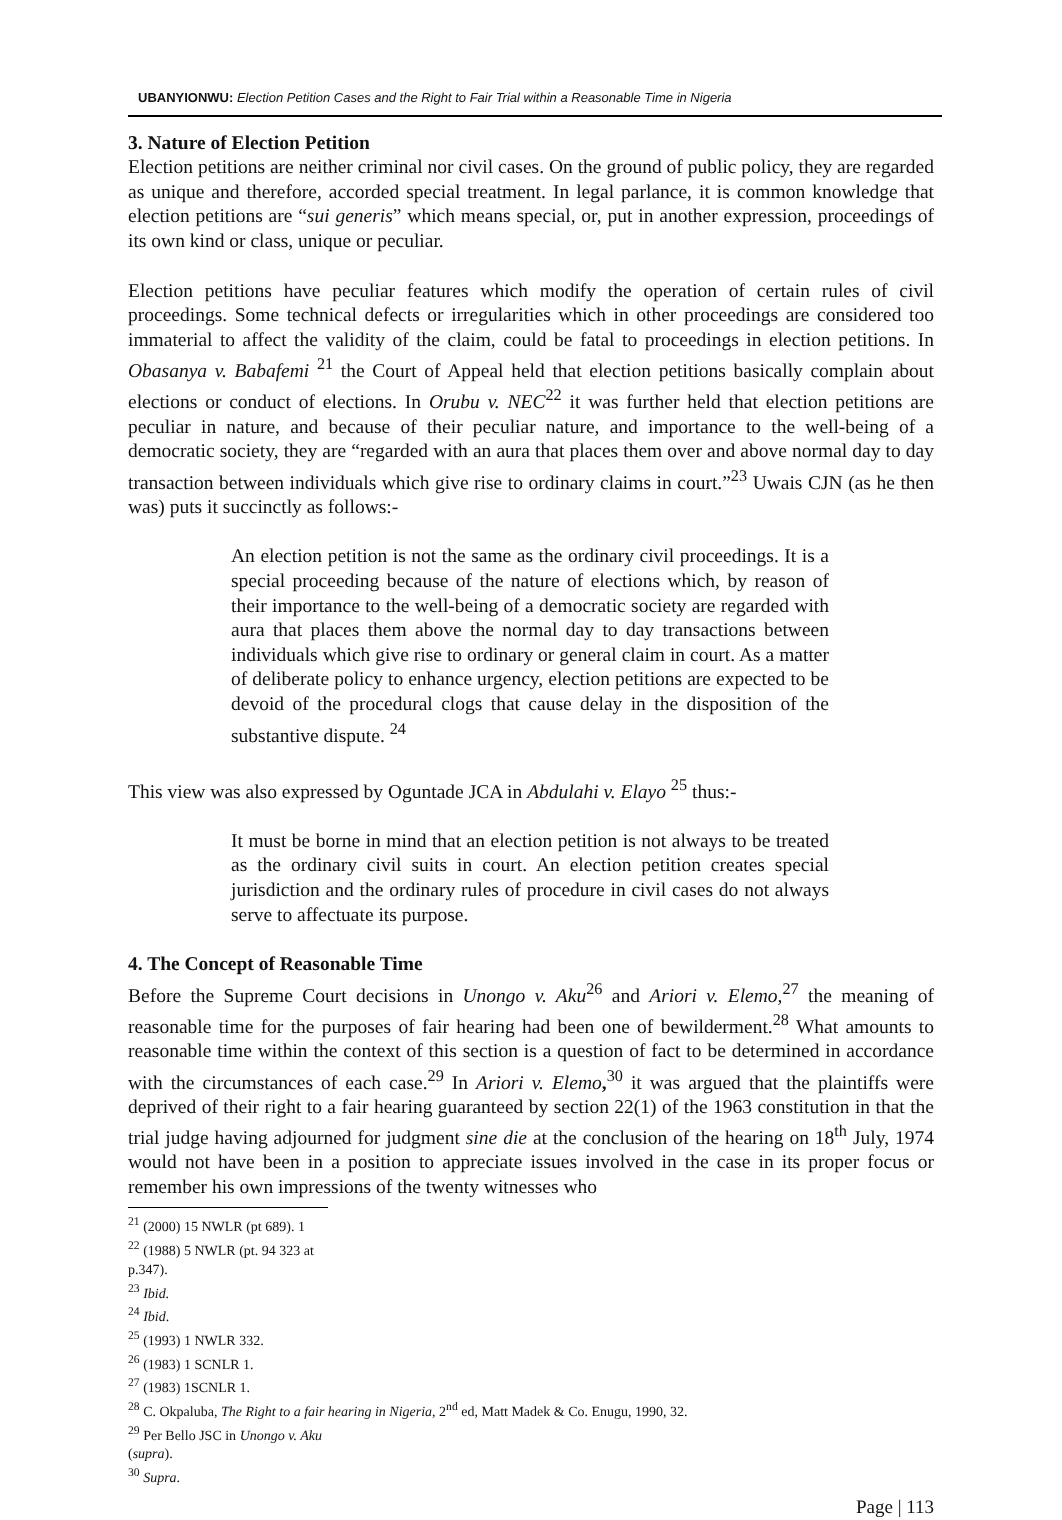UBANYIONWU: Election Petition Cases and the Right to Fair Trial within a Reasonable Time in Nigeria
3. Nature of Election Petition
Election petitions are neither criminal nor civil cases. On the ground of public policy, they are regarded as unique and therefore, accorded special treatment. In legal parlance, it is common knowledge that election petitions are “sui generis” which means special, or, put in another expression, proceedings of its own kind or class, unique or peculiar.
Election petitions have peculiar features which modify the operation of certain rules of civil proceedings. Some technical defects or irregularities which in other proceedings are considered too immaterial to affect the validity of the claim, could be fatal to proceedings in election petitions. In Obasanya v. Babafemi <sup>21</sup> the Court of Appeal held that election petitions basically complain about elections or conduct of elections. In Orubu v. NEC<sup>22</sup> it was further held that election petitions are peculiar in nature, and because of their peculiar nature, and importance to the well-being of a democratic society, they are “regarded with an aura that places them over and above normal day to day transaction between individuals which give rise to ordinary claims in court.”<sup>23</sup> Uwais CJN (as he then was) puts it succinctly as follows:-
An election petition is not the same as the ordinary civil proceedings. It is a special proceeding because of the nature of elections which, by reason of their importance to the well-being of a democratic society are regarded with aura that places them above the normal day to day transactions between individuals which give rise to ordinary or general claim in court. As a matter of deliberate policy to enhance urgency, election petitions are expected to be devoid of the procedural clogs that cause delay in the disposition of the substantive dispute. <sup>24</sup>
This view was also expressed by Oguntade JCA in Abdulahi v. Elayo <sup>25</sup> thus:-
It must be borne in mind that an election petition is not always to be treated as the ordinary civil suits in court. An election petition creates special jurisdiction and the ordinary rules of procedure in civil cases do not always serve to affectuate its purpose.
4. The Concept of Reasonable Time
Before the Supreme Court decisions in Unongo v. Aku<sup>26</sup> and Ariori v. Elemo,<sup>27</sup> the meaning of reasonable time for the purposes of fair hearing had been one of bewilderment.<sup>28</sup> What amounts to reasonable time within the context of this section is a question of fact to be determined in accordance with the circumstances of each case.<sup>29</sup> In Ariori v. Elemo,<sup>30</sup> it was argued that the plaintiffs were deprived of their right to a fair hearing guaranteed by section 22(1) of the 1963 constitution in that the trial judge having adjourned for judgment sine die at the conclusion of the hearing on 18<sup>th</sup> July, 1974 would not have been in a position to appreciate issues involved in the case in its proper focus or remember his own impressions of the twenty witnesses who
<sup>21</sup> (2000) 15 NWLR (pt 689). 1
<sup>22</sup> (1988) 5 NWLR (pt. 94 323 at p.347).
<sup>23</sup> Ibid.
<sup>24</sup> Ibid.
<sup>25</sup> (1993) 1 NWLR 332.
<sup>26</sup> (1983) 1 SCNLR 1.
<sup>27</sup> (1983) 1SCNLR 1.
<sup>28</sup> C. Okpaluba, The Right to a fair hearing in Nigeria, 2<sup>nd</sup> ed, Matt Madek & Co. Enugu, 1990, 32.
<sup>29</sup> Per Bello JSC in Unongo v. Aku (supra).
<sup>30</sup> Supra.
Page | 113